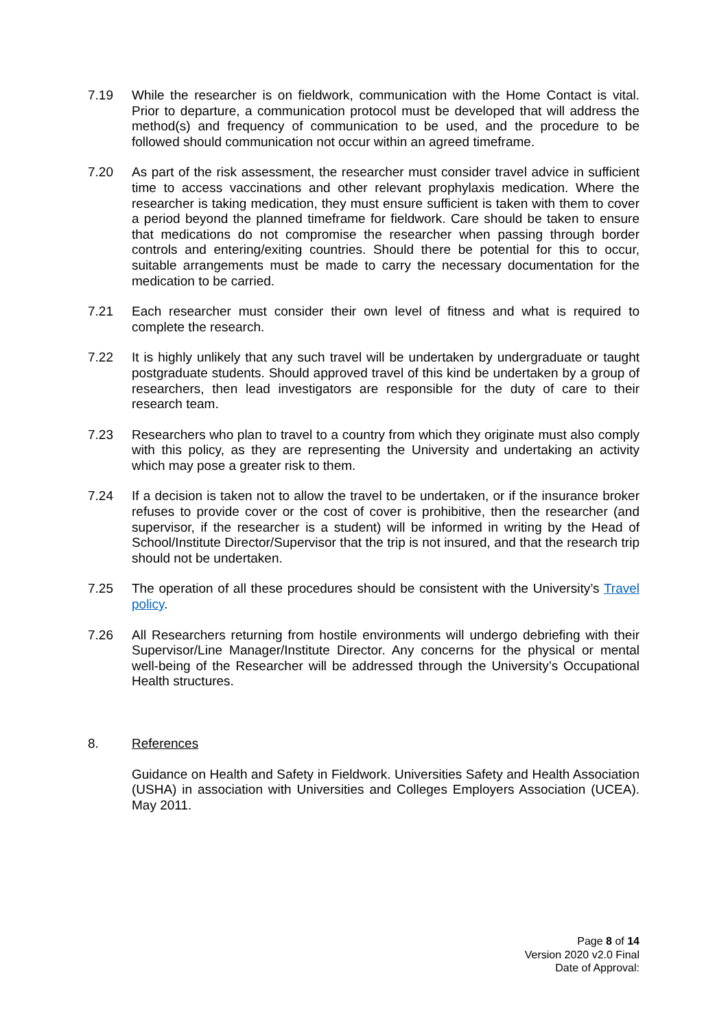7.19 While the researcher is on fieldwork, communication with the Home Contact is vital. Prior to departure, a communication protocol must be developed that will address the method(s) and frequency of communication to be used, and the procedure to be followed should communication not occur within an agreed timeframe.
7.20 As part of the risk assessment, the researcher must consider travel advice in sufficient time to access vaccinations and other relevant prophylaxis medication. Where the researcher is taking medication, they must ensure sufficient is taken with them to cover a period beyond the planned timeframe for fieldwork. Care should be taken to ensure that medications do not compromise the researcher when passing through border controls and entering/exiting countries. Should there be potential for this to occur, suitable arrangements must be made to carry the necessary documentation for the medication to be carried.
7.21 Each researcher must consider their own level of fitness and what is required to complete the research.
7.22 It is highly unlikely that any such travel will be undertaken by undergraduate or taught postgraduate students. Should approved travel of this kind be undertaken by a group of researchers, then lead investigators are responsible for the duty of care to their research team.
7.23 Researchers who plan to travel to a country from which they originate must also comply with this policy, as they are representing the University and undertaking an activity which may pose a greater risk to them.
7.24 If a decision is taken not to allow the travel to be undertaken, or if the insurance broker refuses to provide cover or the cost of cover is prohibitive, then the researcher (and supervisor, if the researcher is a student) will be informed in writing by the Head of School/Institute Director/Supervisor that the trip is not insured, and that the research trip should not be undertaken.
7.25 The operation of all these procedures should be consistent with the University’s Travel policy.
7.26 All Researchers returning from hostile environments will undergo debriefing with their Supervisor/Line Manager/Institute Director. Any concerns for the physical or mental well-being of the Researcher will be addressed through the University’s Occupational Health structures.
8. References
Guidance on Health and Safety in Fieldwork. Universities Safety and Health Association (USHA) in association with Universities and Colleges Employers Association (UCEA). May 2011.
Page 8 of 14
Version 2020 v2.0 Final
Date of Approval: